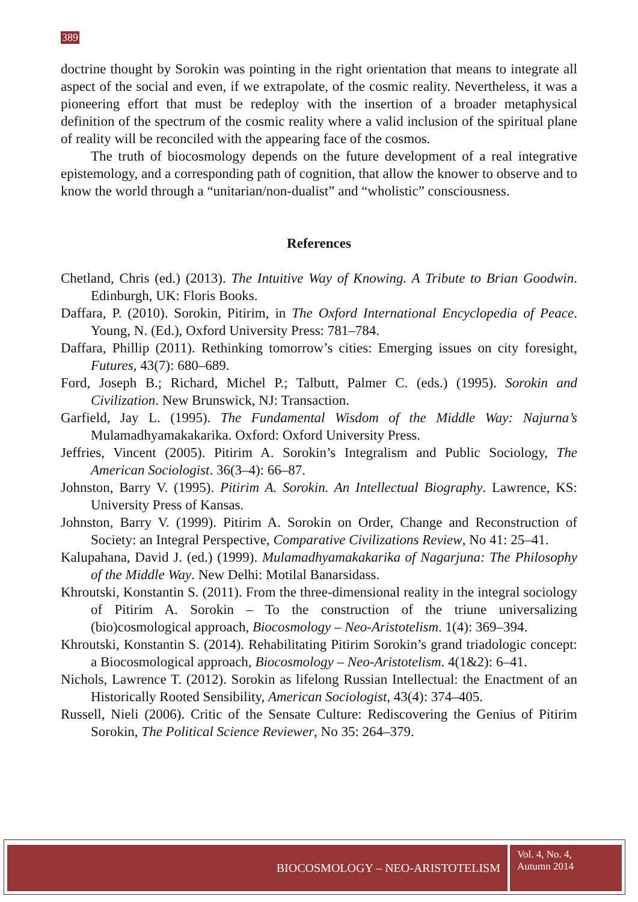389
doctrine thought by Sorokin was pointing in the right orientation that means to integrate all aspect of the social and even, if we extrapolate, of the cosmic reality. Nevertheless, it was a pioneering effort that must be redeploy with the insertion of a broader metaphysical definition of the spectrum of the cosmic reality where a valid inclusion of the spiritual plane of reality will be reconciled with the appearing face of the cosmos.
The truth of biocosmology depends on the future development of a real integrative epistemology, and a corresponding path of cognition, that allow the knower to observe and to know the world through a “unitarian/non-dualist” and “wholistic” consciousness.
References
Chetland, Chris (ed.) (2013). The Intuitive Way of Knowing. A Tribute to Brian Goodwin. Edinburgh, UK: Floris Books.
Daffara, P. (2010). Sorokin, Pitirim, in The Oxford International Encyclopedia of Peace. Young, N. (Ed.), Oxford University Press: 781–784.
Daffara, Phillip (2011). Rethinking tomorrow’s cities: Emerging issues on city foresight, Futures, 43(7): 680–689.
Ford, Joseph B.; Richard, Michel P.; Talbutt, Palmer C. (eds.) (1995). Sorokin and Civilization. New Brunswick, NJ: Transaction.
Garfield, Jay L. (1995). The Fundamental Wisdom of the Middle Way: Najurna’s Mulamadhyamakakarika. Oxford: Oxford University Press.
Jeffries, Vincent (2005). Pitirim A. Sorokin’s Integralism and Public Sociology, The American Sociologist. 36(3–4): 66–87.
Johnston, Barry V. (1995). Pitirim A. Sorokin. An Intellectual Biography. Lawrence, KS: University Press of Kansas.
Johnston, Barry V. (1999). Pitirim A. Sorokin on Order, Change and Reconstruction of Society: an Integral Perspective, Comparative Civilizations Review, No 41: 25–41.
Kalupahana, David J. (ed.) (1999). Mulamadhyamakakarika of Nagarjuna: The Philosophy of the Middle Way. New Delhi: Motilal Banarsidass.
Khroutski, Konstantin S. (2011). From the three-dimensional reality in the integral sociology of Pitirim A. Sorokin – To the construction of the triune universalizing (bio)cosmological approach, Biocosmology – Neo-Aristotelism. 1(4): 369–394.
Khroutski, Konstantin S. (2014). Rehabilitating Pitirim Sorokin’s grand triadologic concept: a Biocosmological approach, Biocosmology – Neo-Aristotelism. 4(1&2): 6–41.
Nichols, Lawrence T. (2012). Sorokin as lifelong Russian Intellectual: the Enactment of an Historically Rooted Sensibility, American Sociologist, 43(4): 374–405.
Russell, Nieli (2006). Critic of the Sensate Culture: Rediscovering the Genius of Pitirim Sorokin, The Political Science Reviewer, No 35: 264–379.
BIOCOSMOLOGY – NEO-ARISTOTELISM
Vol. 4, No. 4,
Autumn 2014